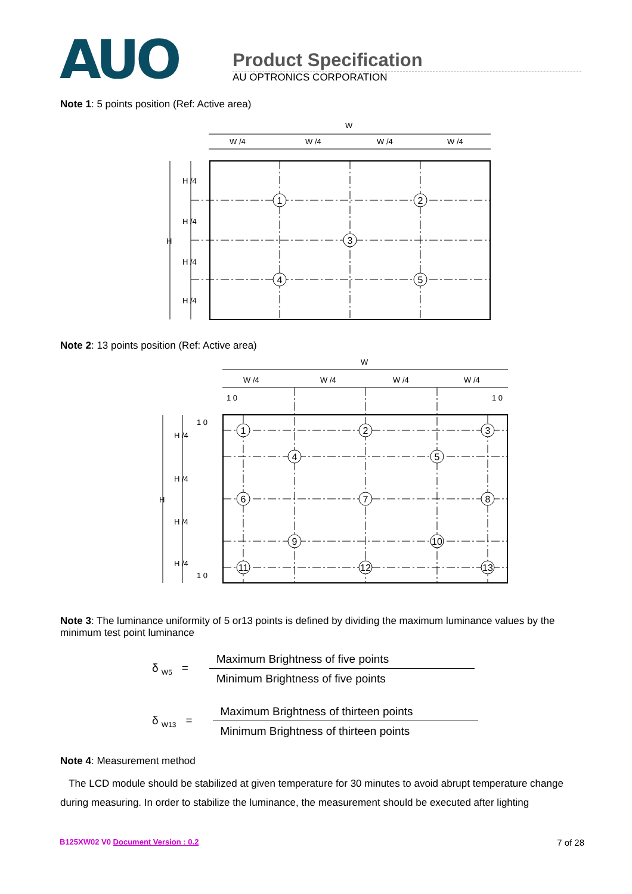AUO
Product Specification
AU OPTRONICS CORPORATION
Note 1: 5 points position (Ref: Active area)
W
W /4
W /4
W /4
W /4
H
H /4
H /4
H /4
H /4
1
2
3
4
5
Note 2: 13 points position (Ref: Active area)
W
W /4
W /4
W /4
W /4
1 0
1 0
H
H /4
H /4
H /4
H /4
1 0
1 0
1
2
3
4
5
6
7
8
9
10
11
12
13
Note 3: The luminance uniformity of 5 or13 points is defined by dividing the maximum luminance values by the minimum test point luminance
δ <sub>W5</sub> =
Maximum Brightness of five points
Minimum Brightness of five points
δ <sub>W13</sub> =
Maximum Brightness of thirteen points
Minimum Brightness of thirteen points
Note 4: Measurement method
The LCD module should be stabilized at given temperature for 30 minutes to avoid abrupt temperature change during measuring. In order to stabilize the luminance, the measurement should be executed after lighting
B125XW02 V0 Document Version : 0.2 7 of 28